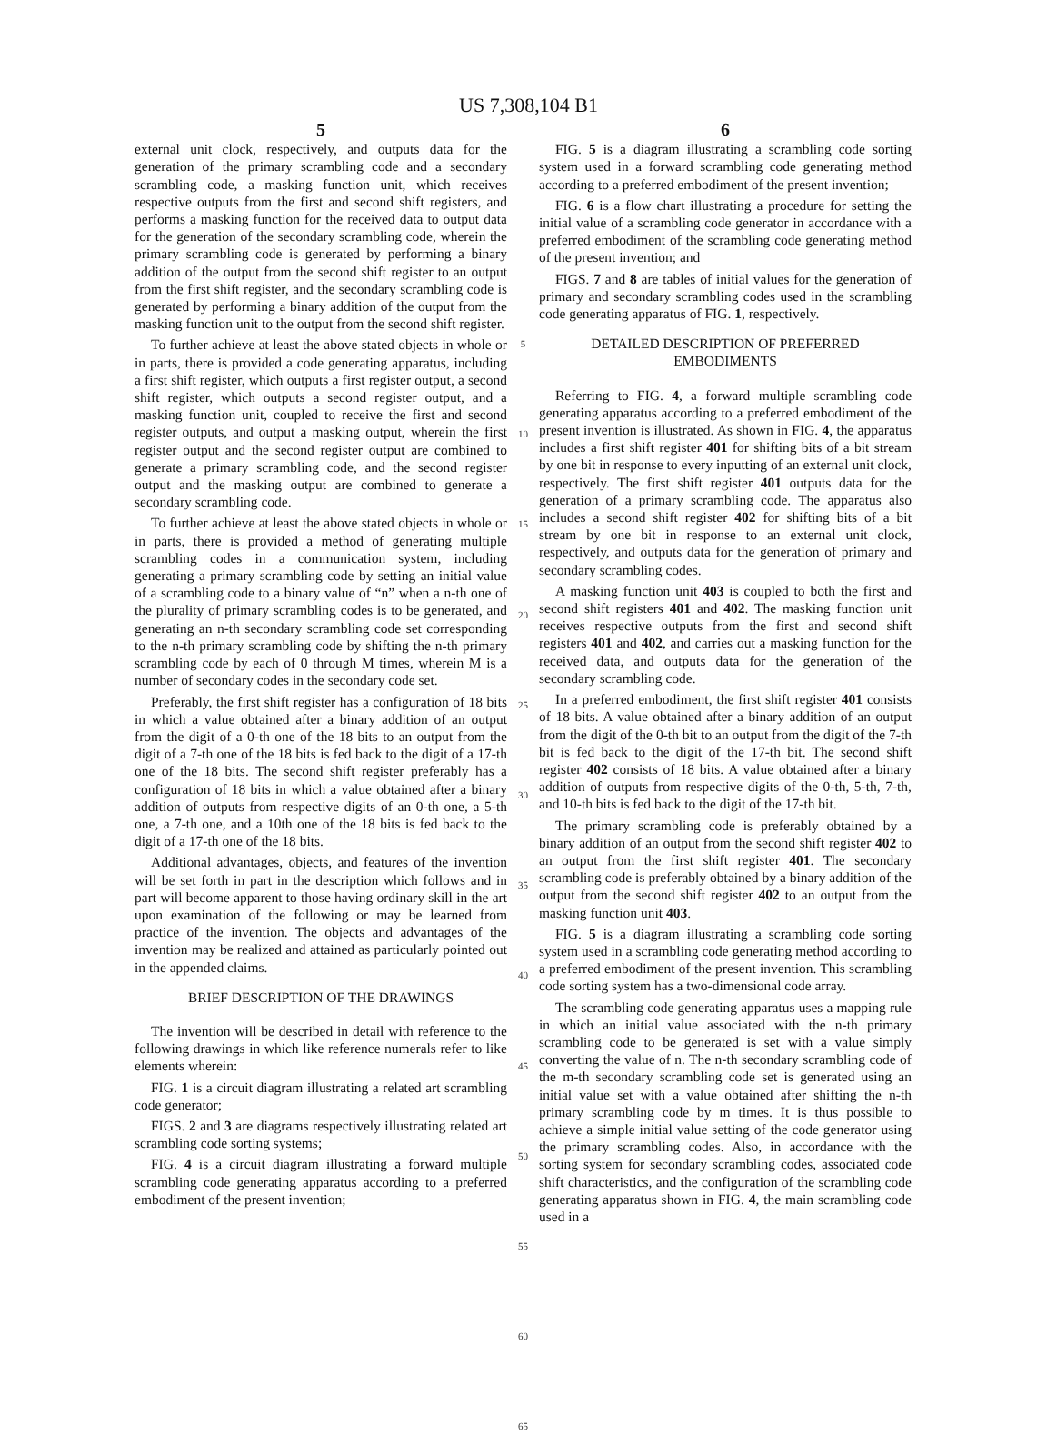US 7,308,104 B1
5
external unit clock, respectively, and outputs data for the generation of the primary scrambling code and a secondary scrambling code, a masking function unit, which receives respective outputs from the first and second shift registers, and performs a masking function for the received data to output data for the generation of the secondary scrambling code, wherein the primary scrambling code is generated by performing a binary addition of the output from the second shift register to an output from the first shift register, and the secondary scrambling code is generated by performing a binary addition of the output from the masking function unit to the output from the second shift register.
To further achieve at least the above stated objects in whole or in parts, there is provided a code generating apparatus, including a first shift register, which outputs a first register output, a second shift register, which outputs a second register output, and a masking function unit, coupled to receive the first and second register outputs, and output a masking output, wherein the first register output and the second register output are combined to generate a primary scrambling code, and the second register output and the masking output are combined to generate a secondary scrambling code.
To further achieve at least the above stated objects in whole or in parts, there is provided a method of generating multiple scrambling codes in a communication system, including generating a primary scrambling code by setting an initial value of a scrambling code to a binary value of “n” when a n-th one of the plurality of primary scrambling codes is to be generated, and generating an n-th secondary scrambling code set corresponding to the n-th primary scrambling code by shifting the n-th primary scrambling code by each of 0 through M times, wherein M is a number of secondary codes in the secondary code set.
Preferably, the first shift register has a configuration of 18 bits in which a value obtained after a binary addition of an output from the digit of a 0-th one of the 18 bits to an output from the digit of a 7-th one of the 18 bits is fed back to the digit of a 17-th one of the 18 bits. The second shift register preferably has a configuration of 18 bits in which a value obtained after a binary addition of outputs from respective digits of an 0-th one, a 5-th one, a 7-th one, and a 10th one of the 18 bits is fed back to the digit of a 17-th one of the 18 bits.
Additional advantages, objects, and features of the invention will be set forth in part in the description which follows and in part will become apparent to those having ordinary skill in the art upon examination of the following or may be learned from practice of the invention. The objects and advantages of the invention may be realized and attained as particularly pointed out in the appended claims.
BRIEF DESCRIPTION OF THE DRAWINGS
The invention will be described in detail with reference to the following drawings in which like reference numerals refer to like elements wherein:
FIG. 1 is a circuit diagram illustrating a related art scrambling code generator;
FIGS. 2 and 3 are diagrams respectively illustrating related art scrambling code sorting systems;
FIG. 4 is a circuit diagram illustrating a forward multiple scrambling code generating apparatus according to a preferred embodiment of the present invention;
5
10
15
20
25
30
35
40
45
50
55
60
65
6
FIG. 5 is a diagram illustrating a scrambling code sorting system used in a forward scrambling code generating method according to a preferred embodiment of the present invention;
FIG. 6 is a flow chart illustrating a procedure for setting the initial value of a scrambling code generator in accordance with a preferred embodiment of the scrambling code generating method of the present invention; and
FIGS. 7 and 8 are tables of initial values for the generation of primary and secondary scrambling codes used in the scrambling code generating apparatus of FIG. 1, respectively.
DETAILED DESCRIPTION OF PREFERRED EMBODIMENTS
Referring to FIG. 4, a forward multiple scrambling code generating apparatus according to a preferred embodiment of the present invention is illustrated. As shown in FIG. 4, the apparatus includes a first shift register 401 for shifting bits of a bit stream by one bit in response to every inputting of an external unit clock, respectively. The first shift register 401 outputs data for the generation of a primary scrambling code. The apparatus also includes a second shift register 402 for shifting bits of a bit stream by one bit in response to an external unit clock, respectively, and outputs data for the generation of primary and secondary scrambling codes.
A masking function unit 403 is coupled to both the first and second shift registers 401 and 402. The masking function unit receives respective outputs from the first and second shift registers 401 and 402, and carries out a masking function for the received data, and outputs data for the generation of the secondary scrambling code.
In a preferred embodiment, the first shift register 401 consists of 18 bits. A value obtained after a binary addition of an output from the digit of the 0-th bit to an output from the digit of the 7-th bit is fed back to the digit of the 17-th bit. The second shift register 402 consists of 18 bits. A value obtained after a binary addition of outputs from respective digits of the 0-th, 5-th, 7-th, and 10-th bits is fed back to the digit of the 17-th bit.
The primary scrambling code is preferably obtained by a binary addition of an output from the second shift register 402 to an output from the first shift register 401. The secondary scrambling code is preferably obtained by a binary addition of the output from the second shift register 402 to an output from the masking function unit 403.
FIG. 5 is a diagram illustrating a scrambling code sorting system used in a scrambling code generating method according to a preferred embodiment of the present invention. This scrambling code sorting system has a two-dimensional code array.
The scrambling code generating apparatus uses a mapping rule in which an initial value associated with the n-th primary scrambling code to be generated is set with a value simply converting the value of n. The n-th secondary scrambling code of the m-th secondary scrambling code set is generated using an initial value set with a value obtained after shifting the n-th primary scrambling code by m times. It is thus possible to achieve a simple initial value setting of the code generator using the primary scrambling codes. Also, in accordance with the sorting system for secondary scrambling codes, associated code shift characteristics, and the configuration of the scrambling code generating apparatus shown in FIG. 4, the main scrambling code used in a